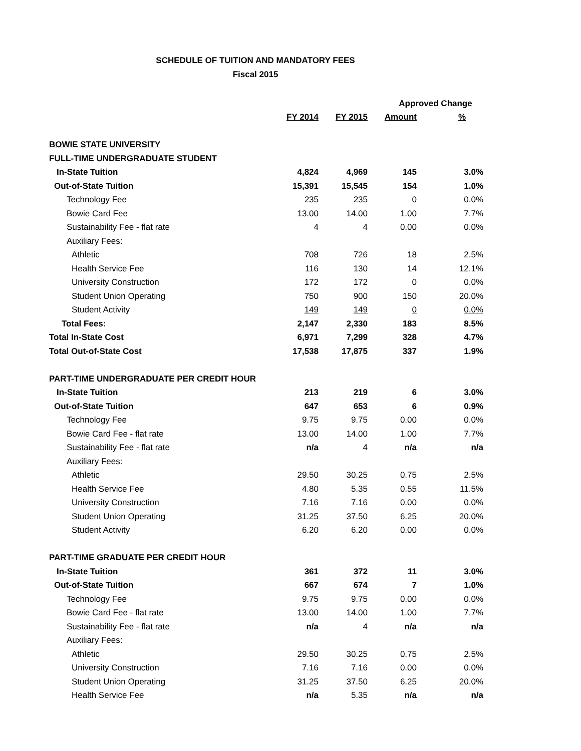SCHEDULE OF TUITION AND MANDATORY FEES
Fiscal 2015
| | | | Approved Change | |
| --- | --- | --- | --- | --- |
| | FY 2014 | FY 2015 | Amount | % |
| BOWIE STATE UNIVERSITY | | | | |
| FULL-TIME UNDERGRADUATE STUDENT | | | | |
| In-State Tuition | 4,824 | 4,969 | 145 | 3.0% |
| Out-of-State Tuition | 15,391 | 15,545 | 154 | 1.0% |
| Technology Fee | 235 | 235 | 0 | 0.0% |
| Bowie Card Fee | 13.00 | 14.00 | 1.00 | 7.7% |
| Sustainability Fee - flat rate | 4 | 4 | 0.00 | 0.0% |
| Auxiliary Fees: | | | | |
| Athletic | 708 | 726 | 18 | 2.5% |
| Health Service Fee | 116 | 130 | 14 | 12.1% |
| University Construction | 172 | 172 | 0 | 0.0% |
| Student Union Operating | 750 | 900 | 150 | 20.0% |
| Student Activity | 149 | 149 | 0 | 0.0% |
| Total Fees: | 2,147 | 2,330 | 183 | 8.5% |
| Total In-State Cost | 6,971 | 7,299 | 328 | 4.7% |
| Total Out-of-State Cost | 17,538 | 17,875 | 337 | 1.9% |
| PART-TIME UNDERGRADUATE PER CREDIT HOUR | | | | |
| In-State Tuition | 213 | 219 | 6 | 3.0% |
| Out-of-State Tuition | 647 | 653 | 6 | 0.9% |
| Technology Fee | 9.75 | 9.75 | 0.00 | 0.0% |
| Bowie Card Fee - flat rate | 13.00 | 14.00 | 1.00 | 7.7% |
| Sustainability Fee - flat rate | n/a | 4 | n/a | n/a |
| Auxiliary Fees: | | | | |
| Athletic | 29.50 | 30.25 | 0.75 | 2.5% |
| Health Service Fee | 4.80 | 5.35 | 0.55 | 11.5% |
| University Construction | 7.16 | 7.16 | 0.00 | 0.0% |
| Student Union Operating | 31.25 | 37.50 | 6.25 | 20.0% |
| Student Activity | 6.20 | 6.20 | 0.00 | 0.0% |
| PART-TIME GRADUATE PER CREDIT HOUR | | | | |
| In-State Tuition | 361 | 372 | 11 | 3.0% |
| Out-of-State Tuition | 667 | 674 | 7 | 1.0% |
| Technology Fee | 9.75 | 9.75 | 0.00 | 0.0% |
| Bowie Card Fee - flat rate | 13.00 | 14.00 | 1.00 | 7.7% |
| Sustainability Fee - flat rate | n/a | 4 | n/a | n/a |
| Auxiliary Fees: | | | | |
| Athletic | 29.50 | 30.25 | 0.75 | 2.5% |
| University Construction | 7.16 | 7.16 | 0.00 | 0.0% |
| Student Union Operating | 31.25 | 37.50 | 6.25 | 20.0% |
| Health Service Fee | n/a | 5.35 | n/a | n/a |